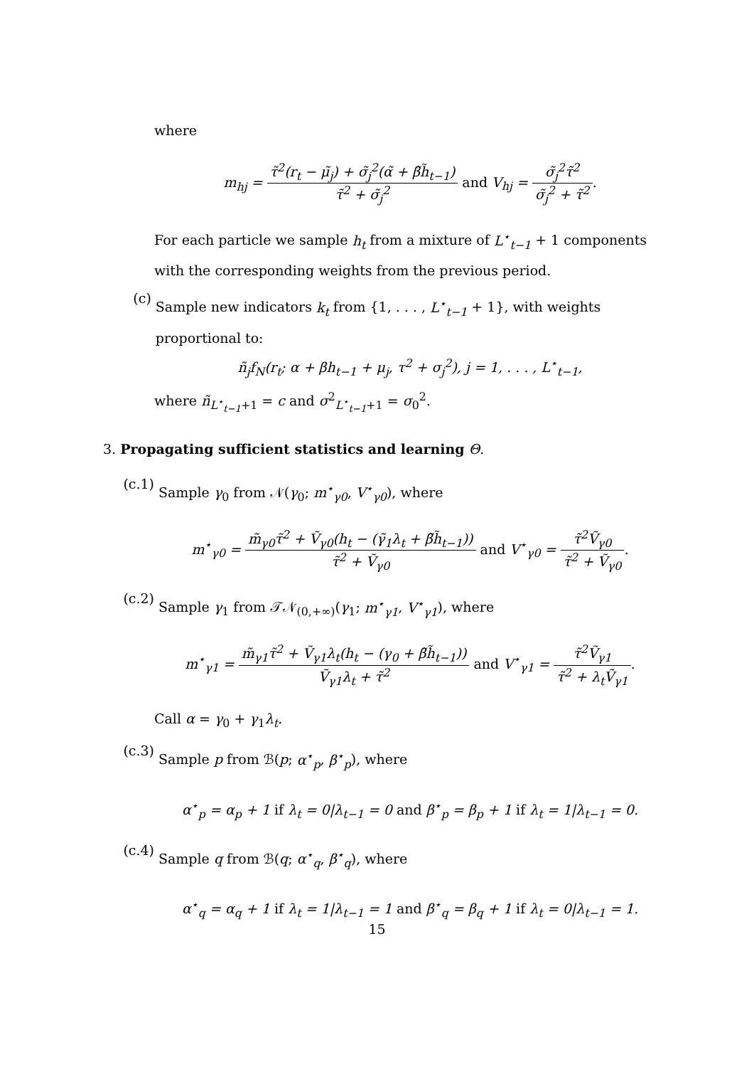where
m<sub>hj</sub> = τ̃<sup>2</sup>(r<sub>t</sub> − μ̃<sub>j</sub>) + σ̃<sub>j</sub><sup>2</sup>(α̃ + β̃h̃<sub>t−1</sub>) τ̃<sup>2</sup> + σ̃<sub>j</sub><sup>2</sup> and V<sub>hj</sub> = σ̃<sub>j</sub><sup>2</sup>τ̃<sup>2</sup> σ̃<sub>j</sub><sup>2</sup> + τ̃<sup>2</sup>.
For each particle we sample h<sub>t</sub> from a mixture of L<sup>⋆</sup><sub>t−1</sub> + 1 components with the corresponding weights from the previous period.
(c)
Sample new indicators k<sub>t</sub> from {1, . . . , L<sup>⋆</sup><sub>t−1</sub> + 1}, with weights proportional to:
ñ<sub>j</sub>f<sub>N</sub>(r<sub>t</sub>; α + βh<sub>t−1</sub> + μ<sub>j</sub>, τ<sup>2</sup> + σ<sub>j</sub><sup>2</sup>), j = 1, . . . , L<sup>⋆</sup><sub>t−1</sub>,
where ñ<sub>L<sup>⋆</sup><sub>t−1</sub>+1</sub> = c and σ<sup>2</sup><sub>L<sup>⋆</sup><sub>t−1</sub>+1</sub> = σ<sub>0</sub><sup>2</sup>.
3. Propagating sufficient statistics and learning Θ.
(c.1)
Sample γ<sub>0</sub> from 𝒩(γ<sub>0</sub>; m<sup>⋆</sup><sub>γ0</sub>, V<sup>⋆</sup><sub>γ0</sub>), where
m<sup>⋆</sup><sub>γ0</sub> = m̃<sub>γ0</sub>τ̃<sup>2</sup> + Ṽ<sub>γ0</sub>(h<sub>t</sub> − (γ̃<sub>1</sub>λ<sub>t</sub> + β̃h̃<sub>t−1</sub>)) τ̃<sup>2</sup> + Ṽ<sub>γ0</sub> and V<sup>⋆</sup><sub>γ0</sub> = τ̃<sup>2</sup>Ṽ<sub>γ0</sub> τ̃<sup>2</sup> + Ṽ<sub>γ0</sub>.
(c.2)
Sample γ<sub>1</sub> from 𝒯𝒩<sub>(0,+∞)</sub>(γ<sub>1</sub>; m<sup>⋆</sup><sub>γ1</sub>, V<sup>⋆</sup><sub>γ1</sub>), where
m<sup>⋆</sup><sub>γ1</sub> = m̃<sub>γ1</sub>τ̃<sup>2</sup> + Ṽ<sub>γ1</sub>λ<sub>t</sub>(h<sub>t</sub> − (γ<sub>0</sub> + β̃h̃<sub>t−1</sub>)) Ṽ<sub>γ1</sub>λ<sub>t</sub> + τ̃<sup>2</sup> and V<sup>⋆</sup><sub>γ1</sub> = τ̃<sup>2</sup>Ṽ<sub>γ1</sub> τ̃<sup>2</sup> + λ<sub>t</sub>Ṽ<sub>γ1</sub>.
Call α = γ<sub>0</sub> + γ<sub>1</sub>λ<sub>t</sub>.
(c.3)
Sample p from ℬ(p; α<sup>⋆</sup><sub>p</sub>, β<sup>⋆</sup><sub>p</sub>), where
α<sup>⋆</sup><sub>p</sub> = α<sub>p</sub> + 1 if λ<sub>t</sub> = 0|λ<sub>t−1</sub> = 0 and β<sup>⋆</sup><sub>p</sub> = β<sub>p</sub> + 1 if λ<sub>t</sub> = 1|λ<sub>t−1</sub> = 0.
(c.4)
Sample q from ℬ(q; α<sup>⋆</sup><sub>q</sub>, β<sup>⋆</sup><sub>q</sub>), where
α<sup>⋆</sup><sub>q</sub> = α<sub>q</sub> + 1 if λ<sub>t</sub> = 1|λ<sub>t−1</sub> = 1 and β<sup>⋆</sup><sub>q</sub> = β<sub>q</sub> + 1 if λ<sub>t</sub> = 0|λ<sub>t−1</sub> = 1.
15